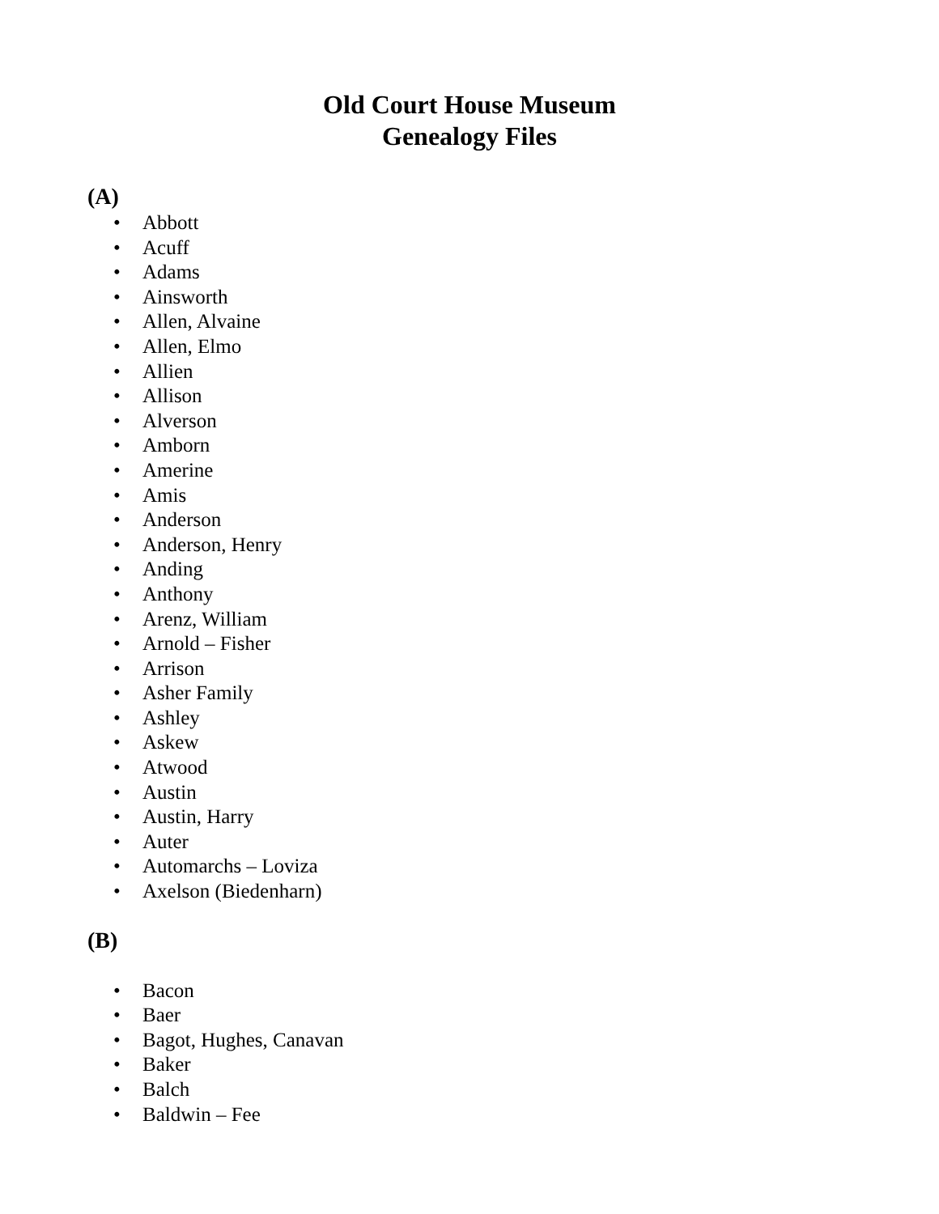Old Court House Museum
Genealogy Files
(A)
• Abbott
• Acuff
• Adams
• Ainsworth
• Allen, Alvaine
• Allen, Elmo
• Allien
• Allison
• Alverson
• Amborn
• Amerine
• Amis
• Anderson
• Anderson, Henry
• Anding
• Anthony
• Arenz, William
• Arnold – Fisher
• Arrison
• Asher Family
• Ashley
• Askew
• Atwood
• Austin
• Austin, Harry
• Auter
• Automarchs – Loviza
• Axelson (Biedenharn)
(B)
• Bacon
• Baer
• Bagot, Hughes, Canavan
• Baker
• Balch
• Baldwin – Fee